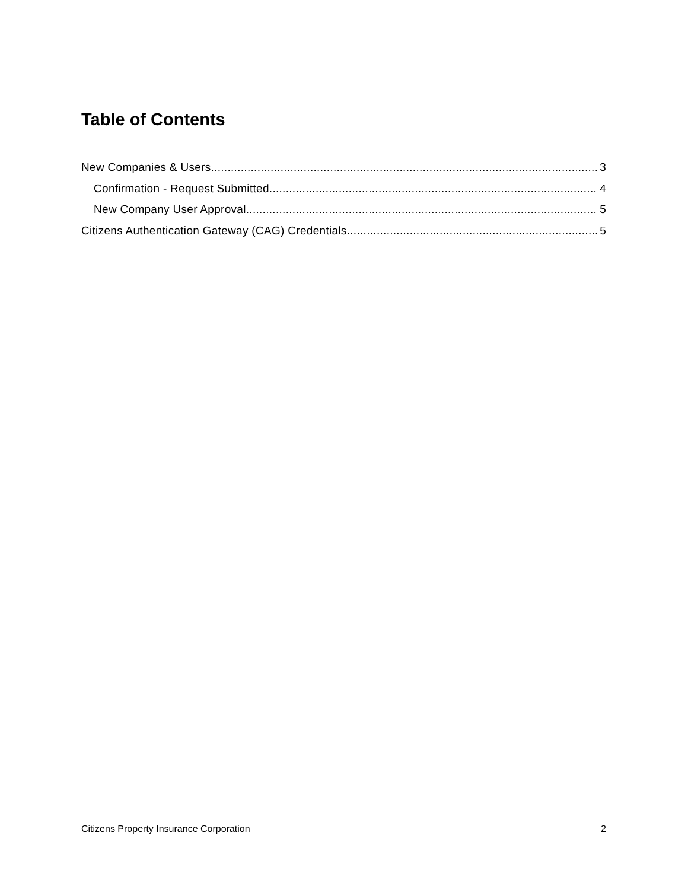Table of Contents
New Companies & Users 3
Confirmation - Request Submitted 4
New Company User Approval 5
Citizens Authentication Gateway (CAG) Credentials 5
Citizens Property Insurance Corporation 2